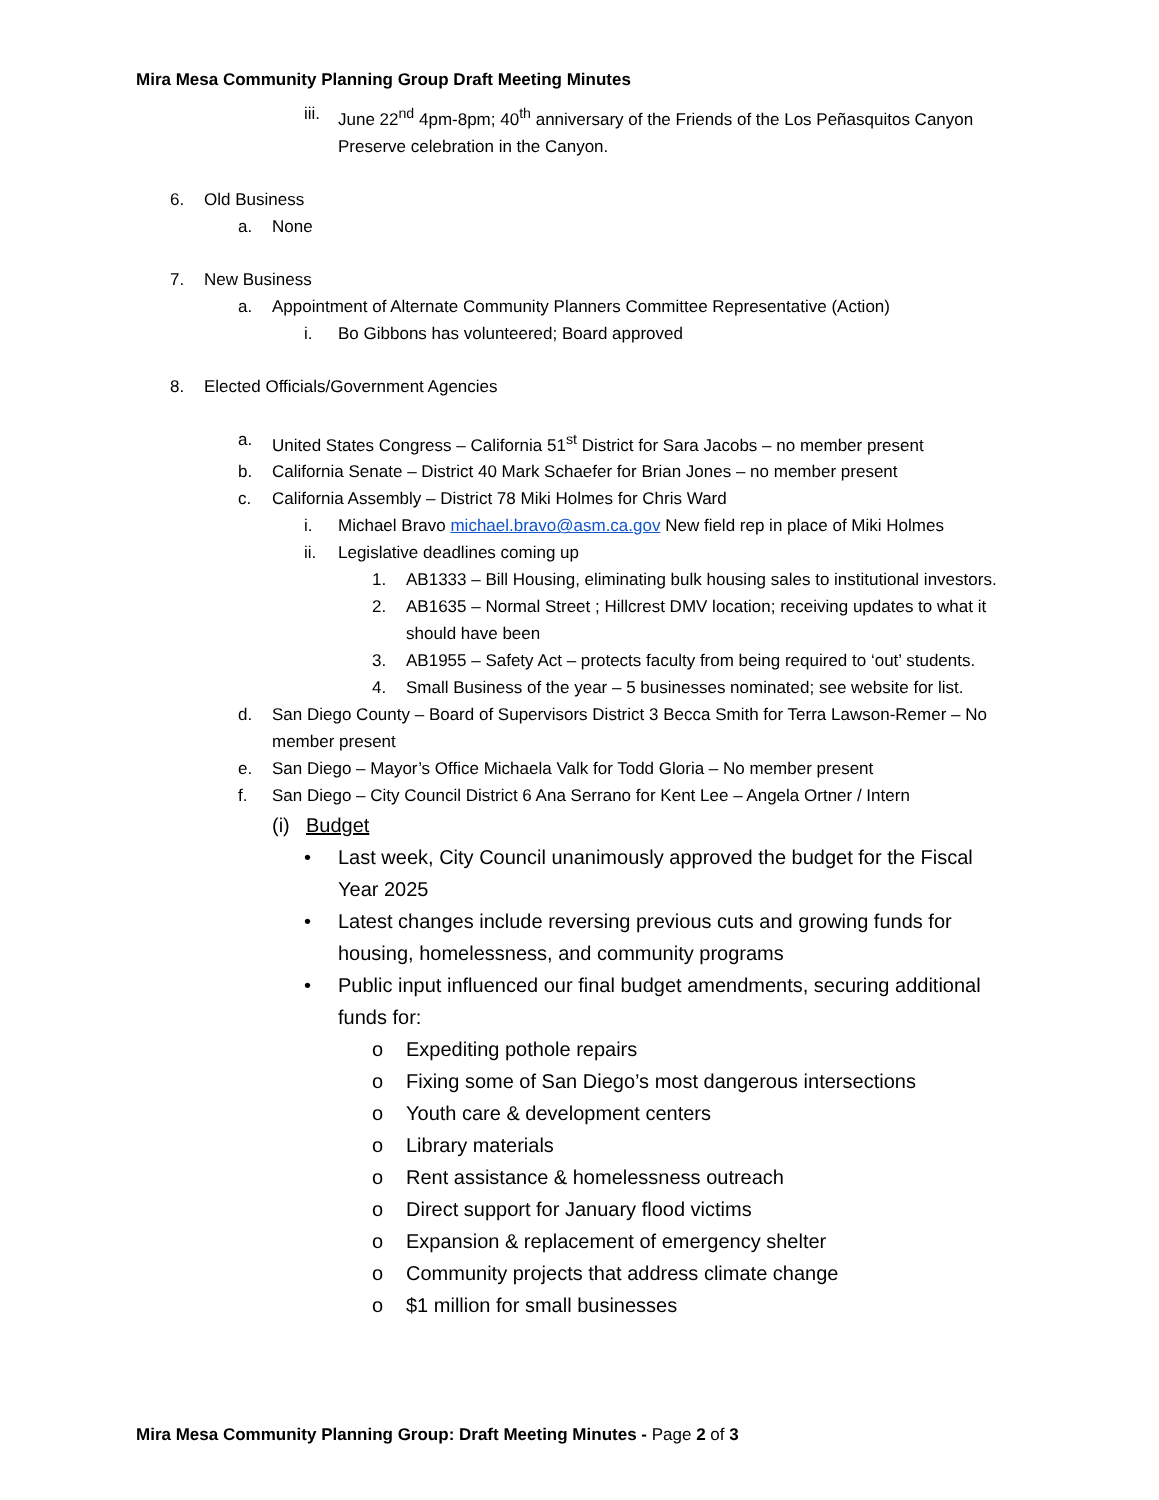Mira Mesa Community Planning Group Draft Meeting Minutes
iii. June 22<sup>nd</sup> 4pm-8pm; 40<sup>th</sup> anniversary of the Friends of the Los Peñasquitos Canyon Preserve celebration in the Canyon.
6. Old Business
a. None
7. New Business
a. Appointment of Alternate Community Planners Committee Representative (Action)
i. Bo Gibbons has volunteered; Board approved
8. Elected Officials/Government Agencies
a. United States Congress – California 51<sup>st</sup> District for Sara Jacobs – no member present
b. California Senate – District 40 Mark Schaefer for Brian Jones – no member present
c. California Assembly – District 78 Miki Holmes for Chris Ward
i. Michael Bravo michael.bravo@asm.ca.gov New field rep in place of Miki Holmes
ii. Legislative deadlines coming up
1. AB1333 – Bill Housing, eliminating bulk housing sales to institutional investors.
2. AB1635 – Normal Street ; Hillcrest DMV location; receiving updates to what it should have been
3. AB1955 – Safety Act – protects faculty from being required to ‘out’ students.
4. Small Business of the year – 5 businesses nominated; see website for list.
d. San Diego County – Board of Supervisors District 3 Becca Smith for Terra Lawson-Remer – No member present
e. San Diego – Mayor’s Office Michaela Valk for Todd Gloria – No member present
f. San Diego – City Council District 6 Ana Serrano for Kent Lee – Angela Ortner / Intern
(i) Budget
• Last week, City Council unanimously approved the budget for the Fiscal Year 2025
• Latest changes include reversing previous cuts and growing funds for housing, homelessness, and community programs
• Public input influenced our final budget amendments, securing additional funds for:
o Expediting pothole repairs
o Fixing some of San Diego’s most dangerous intersections
o Youth care & development centers
o Library materials
o Rent assistance & homelessness outreach
o Direct support for January flood victims
o Expansion & replacement of emergency shelter
o Community projects that address climate change
o $1 million for small businesses
Mira Mesa Community Planning Group: Draft Meeting Minutes - Page 2 of 3